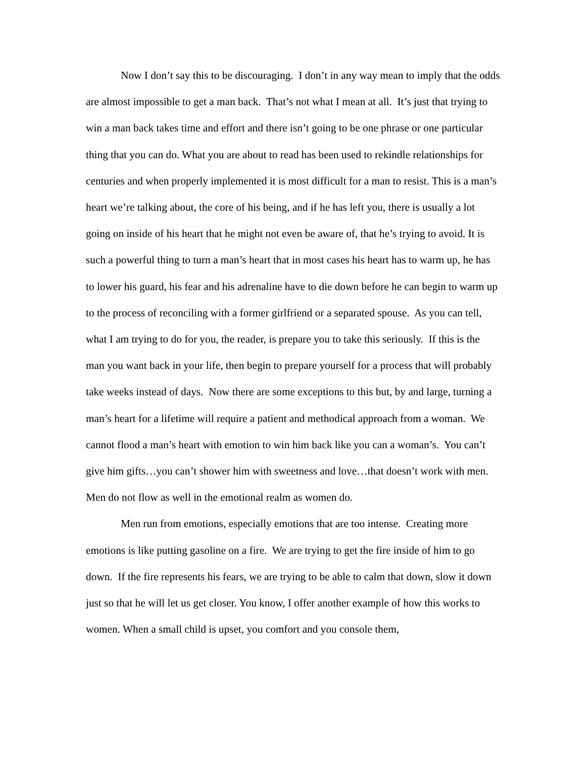Now I don’t say this to be discouraging. I don’t in any way mean to imply that the odds are almost impossible to get a man back. That’s not what I mean at all. It’s just that trying to win a man back takes time and effort and there isn’t going to be one phrase or one particular thing that you can do. What you are about to read has been used to rekindle relationships for centuries and when properly implemented it is most difficult for a man to resist. This is a man’s heart we’re talking about, the core of his being, and if he has left you, there is usually a lot going on inside of his heart that he might not even be aware of, that he’s trying to avoid. It is such a powerful thing to turn a man’s heart that in most cases his heart has to warm up, he has to lower his guard, his fear and his adrenaline have to die down before he can begin to warm up to the process of reconciling with a former girlfriend or a separated spouse. As you can tell, what I am trying to do for you, the reader, is prepare you to take this seriously. If this is the man you want back in your life, then begin to prepare yourself for a process that will probably take weeks instead of days. Now there are some exceptions to this but, by and large, turning a man’s heart for a lifetime will require a patient and methodical approach from a woman. We cannot flood a man’s heart with emotion to win him back like you can a woman’s. You can’t give him gifts…you can’t shower him with sweetness and love…that doesn’t work with men. Men do not flow as well in the emotional realm as women do.
Men run from emotions, especially emotions that are too intense. Creating more emotions is like putting gasoline on a fire. We are trying to get the fire inside of him to go down. If the fire represents his fears, we are trying to be able to calm that down, slow it down just so that he will let us get closer. You know, I offer another example of how this works to women. When a small child is upset, you comfort and you console them,